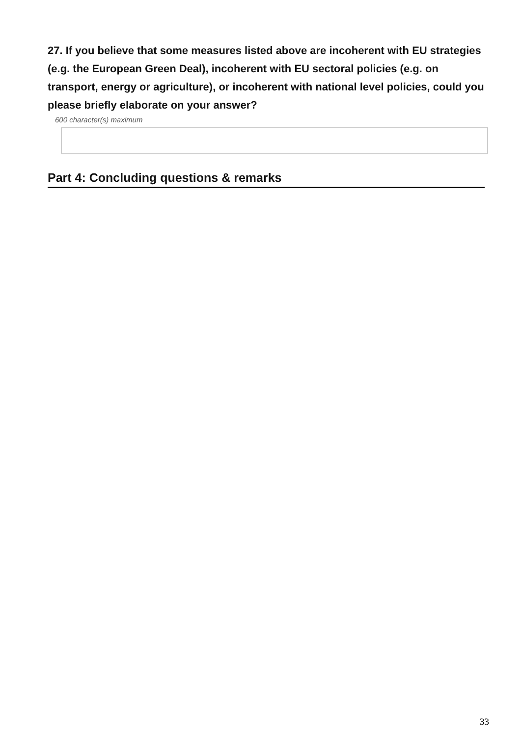27. If you believe that some measures listed above are incoherent with EU strategies (e.g. the European Green Deal), incoherent with EU sectoral policies (e.g. on transport, energy or agriculture), or incoherent with national level policies, could you please briefly elaborate on your answer?
600 character(s) maximum
Part 4: Concluding questions & remarks
33